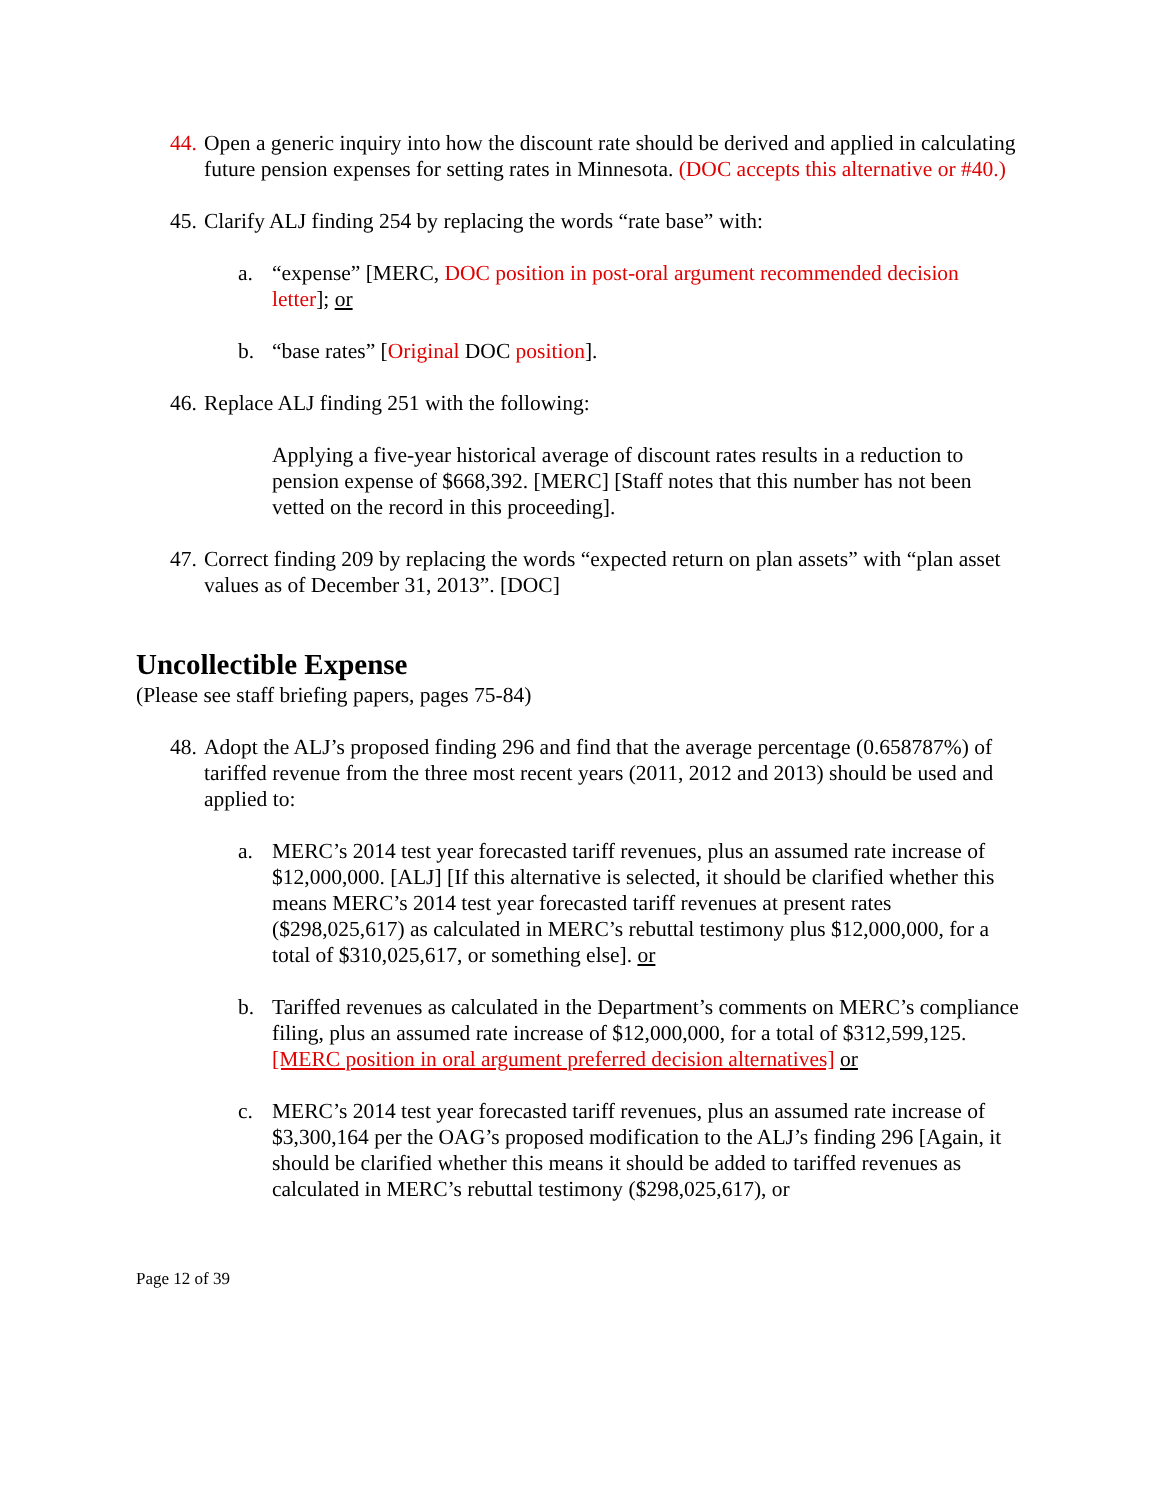44.
Open a generic inquiry into how the discount rate should be derived and applied in calculating future pension expenses for setting rates in Minnesota. (DOC accepts this alternative or #40.)
45.
Clarify ALJ finding 254 by replacing the words “rate base” with:
a. “expense” [MERC, DOC position in post-oral argument recommended decision letter]; or
b. “base rates” [Original DOC position].
46.
Replace ALJ finding 251 with the following:
Applying a five-year historical average of discount rates results in a reduction to pension expense of $668,392. [MERC] [Staff notes that this number has not been vetted on the record in this proceeding].
47.
Correct finding 209 by replacing the words “expected return on plan assets” with “plan asset values as of December 31, 2013”. [DOC]
Uncollectible Expense
(Please see staff briefing papers, pages 75-84)
48.
Adopt the ALJ’s proposed finding 296 and find that the average percentage (0.658787%) of tariffed revenue from the three most recent years (2011, 2012 and 2013) should be used and applied to:
a. MERC’s 2014 test year forecasted tariff revenues, plus an assumed rate increase of $12,000,000. [ALJ] [If this alternative is selected, it should be clarified whether this means MERC’s 2014 test year forecasted tariff revenues at present rates ($298,025,617) as calculated in MERC’s rebuttal testimony plus $12,000,000, for a total of $310,025,617, or something else]. or
b. Tariffed revenues as calculated in the Department’s comments on MERC’s compliance filing, plus an assumed rate increase of $12,000,000, for a total of $312,599,125. [MERC position in oral argument preferred decision alternatives] or
c. MERC’s 2014 test year forecasted tariff revenues, plus an assumed rate increase of $3,300,164 per the OAG’s proposed modification to the ALJ’s finding 296 [Again, it should be clarified whether this means it should be added to tariffed revenues as calculated in MERC’s rebuttal testimony ($298,025,617), or
Page 12 of 39